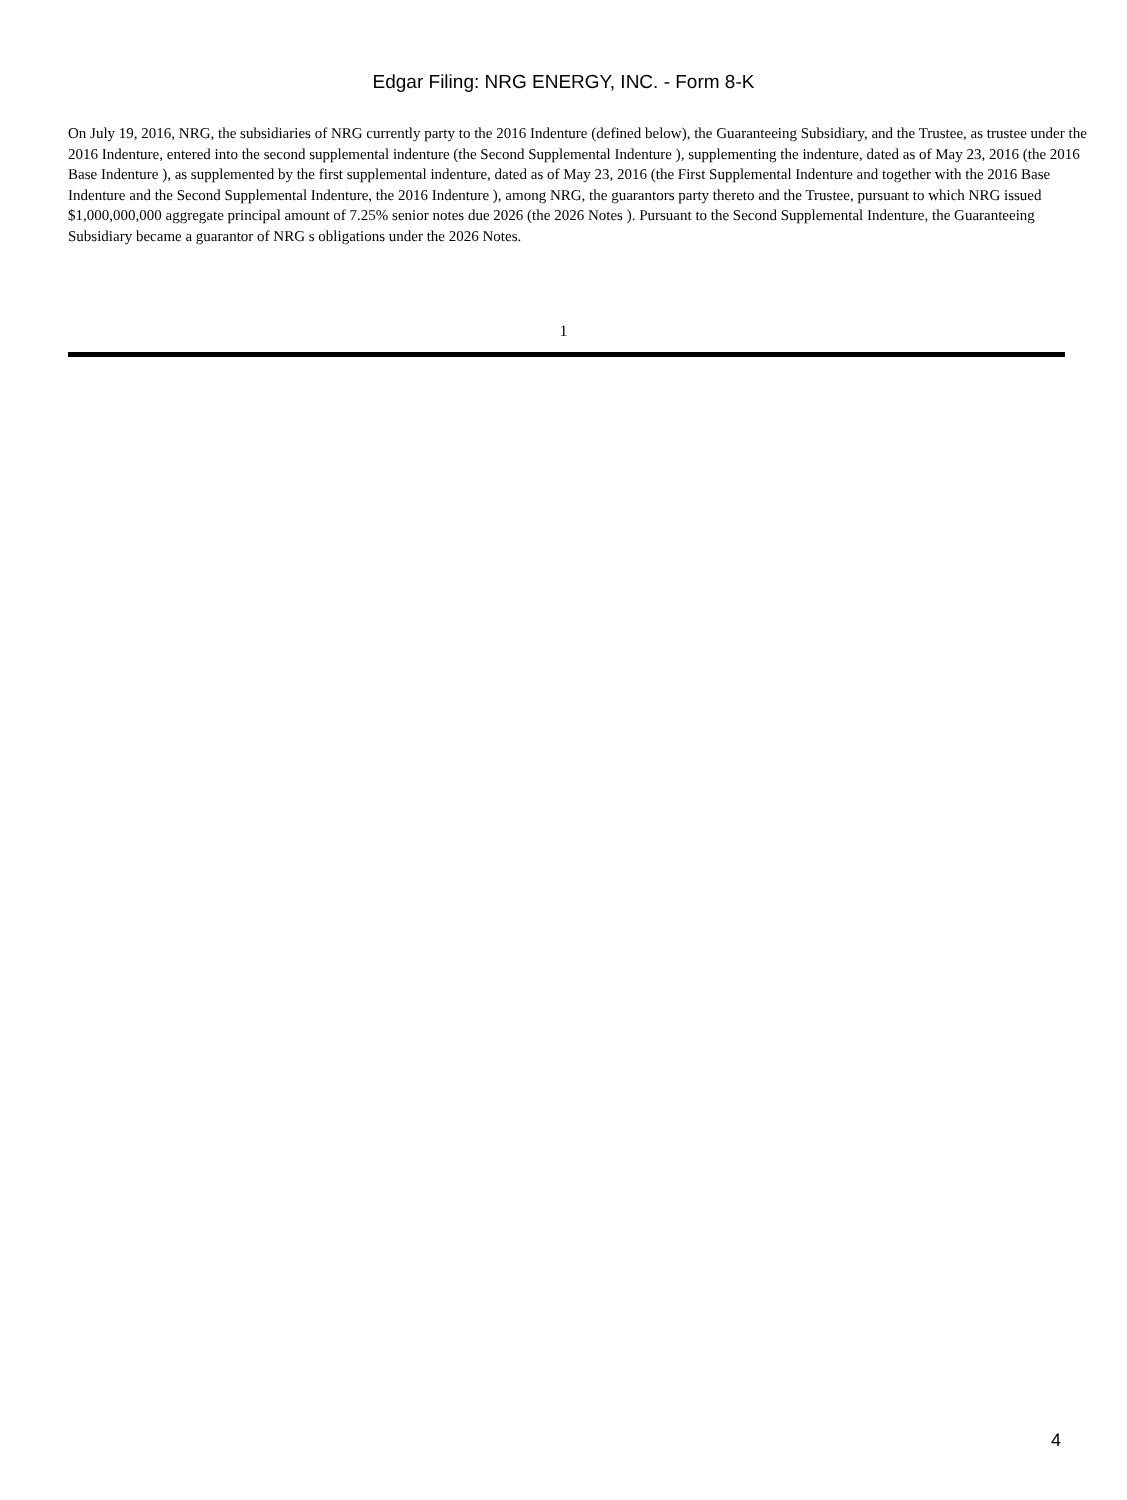Edgar Filing: NRG ENERGY, INC. - Form 8-K
On July 19, 2016, NRG, the subsidiaries of NRG currently party to the 2016 Indenture (defined below), the Guaranteeing Subsidiary, and the Trustee, as trustee under the 2016 Indenture, entered into the second supplemental indenture (the Second Supplemental Indenture ), supplementing the indenture, dated as of May 23, 2016 (the 2016 Base Indenture ), as supplemented by the first supplemental indenture, dated as of May 23, 2016 (the First Supplemental Indenture and together with the 2016 Base Indenture and the Second Supplemental Indenture, the 2016 Indenture ), among NRG, the guarantors party thereto and the Trustee, pursuant to which NRG issued $1,000,000,000 aggregate principal amount of 7.25% senior notes due 2026 (the 2026 Notes ). Pursuant to the Second Supplemental Indenture, the Guaranteeing Subsidiary became a guarantor of NRG s obligations under the 2026 Notes.
1
4